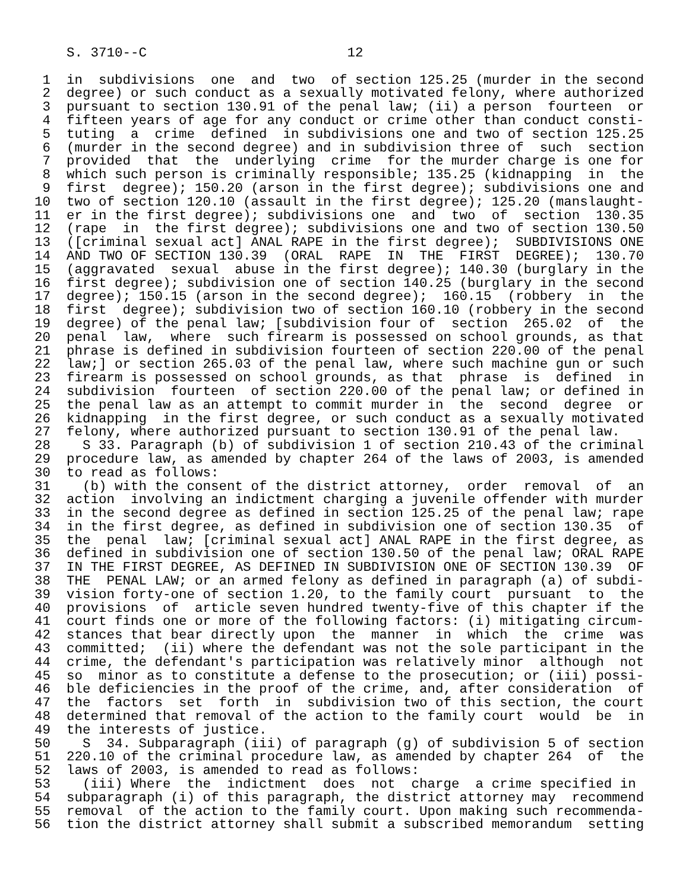S. 3710--C                         12

 1  in  subdivisions  one  and  two  of section 125.25 (murder in the second
 2  degree) or such conduct as a sexually motivated felony, where authorized
 3  pursuant to section 130.91 of the penal law; (ii) a person  fourteen  or
 4  fifteen years of age for any conduct or crime other than conduct consti-
 5  tuting  a  crime  defined  in subdivisions one and two of section 125.25
 6  (murder in the second degree) and in subdivision three of  such  section
 7  provided  that  the  underlying  crime  for the murder charge is one for
 8  which such person is criminally responsible; 135.25 (kidnapping  in  the
 9  first  degree); 150.20 (arson in the first degree); subdivisions one and
10  two of section 120.10 (assault in the first degree); 125.20 (manslaught-
11  er in the first degree); subdivisions one  and  two  of  section  130.35
12  (rape  in  the first degree); subdivisions one and two of section 130.50
13  ([criminal sexual act] ANAL RAPE in the first degree);  SUBDIVISIONS ONE
14  AND TWO OF SECTION 130.39  (ORAL  RAPE  IN  THE  FIRST  DEGREE);  130.70
15  (aggravated  sexual  abuse in the first degree); 140.30 (burglary in the
16  first degree); subdivision one of section 140.25 (burglary in the second
17  degree); 150.15 (arson in the second degree);  160.15  (robbery  in  the
18  first  degree); subdivision two of section 160.10 (robbery in the second
19  degree) of the penal law; [subdivision four of  section  265.02  of  the
20  penal  law,  where  such firearm is possessed on school grounds, as that
21  phrase is defined in subdivision fourteen of section 220.00 of the penal
22  law;] or section 265.03 of the penal law, where such machine gun or such
23  firearm is possessed on school grounds, as that  phrase  is  defined  in
24  subdivision  fourteen  of section 220.00 of the penal law; or defined in
25  the penal law as an attempt to commit murder in  the  second  degree  or
26  kidnapping  in the first degree, or such conduct as a sexually motivated
27  felony, where authorized pursuant to section 130.91 of the penal law.
28    S 33. Paragraph (b) of subdivision 1 of section 210.43 of the criminal
29  procedure law, as amended by chapter 264 of the laws of 2003, is amended
30  to read as follows:
31    (b) with the consent of the district attorney,  order  removal  of  an
32  action  involving an indictment charging a juvenile offender with murder
33  in the second degree as defined in section 125.25 of the penal law; rape
34  in the first degree, as defined in subdivision one of section 130.35  of
35  the  penal  law; [criminal sexual act] ANAL RAPE in the first degree, as
36  defined in subdivision one of section 130.50 of the penal law; ORAL RAPE
37  IN THE FIRST DEGREE, AS DEFINED IN SUBDIVISION ONE OF SECTION 130.39  OF
38  THE  PENAL LAW; or an armed felony as defined in paragraph (a) of subdi-
39  vision forty-one of section 1.20, to the family court  pursuant  to  the
40  provisions  of  article seven hundred twenty-five of this chapter if the
41  court finds one or more of the following factors: (i) mitigating circum-
42  stances that bear directly upon  the  manner  in  which  the  crime  was
43  committed;  (ii) where the defendant was not the sole participant in the
44  crime, the defendant's participation was relatively minor  although  not
45  so  minor as to constitute a defense to the prosecution; or (iii) possi-
46  ble deficiencies in the proof of the crime, and, after consideration  of
47  the  factors  set  forth  in  subdivision two of this section, the court
48  determined that removal of the action to the family court  would  be  in
49  the interests of justice.
50    S  34. Subparagraph (iii) of paragraph (g) of subdivision 5 of section
51  220.10 of the criminal procedure law, as amended by chapter 264  of  the
52  laws of 2003, is amended to read as follows:
53    (iii) Where  the  indictment  does  not  charge  a crime specified in
54  subparagraph (i) of this paragraph, the district attorney may  recommend
55  removal  of the action to the family court. Upon making such recommenda-
56  tion the district attorney shall submit a subscribed memorandum  setting